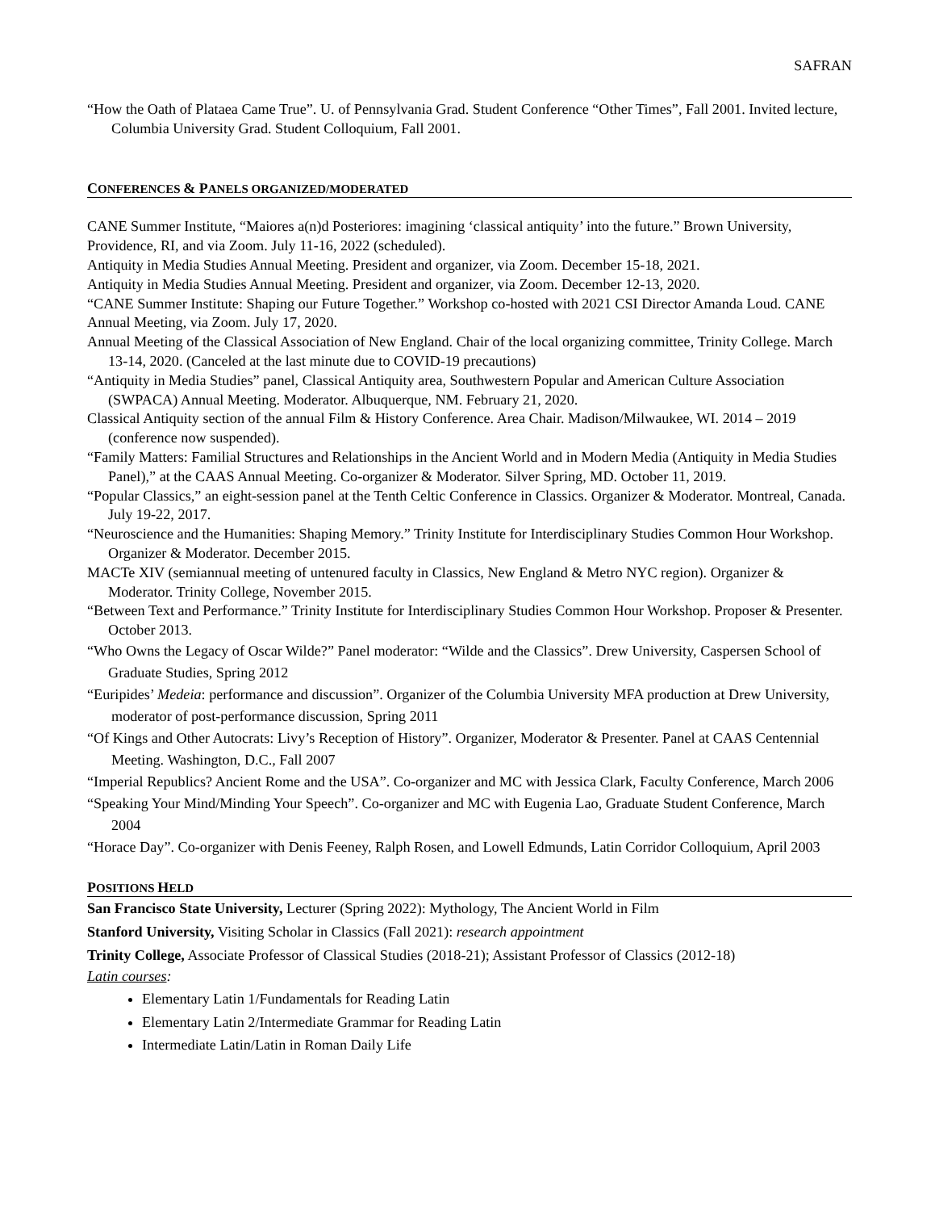SAFRAN
“How the Oath of Plataea Came True”. U. of Pennsylvania Grad. Student Conference “Other Times”, Fall 2001. Invited lecture, Columbia University Grad. Student Colloquium, Fall 2001.
CONFERENCES & PANELS ORGANIZED/MODERATED
CANE Summer Institute, “Maiores a(n)d Posteriores: imagining ‘classical antiquity’ into the future.” Brown University, Providence, RI, and via Zoom. July 11-16, 2022 (scheduled).
Antiquity in Media Studies Annual Meeting. President and organizer, via Zoom. December 15-18, 2021.
Antiquity in Media Studies Annual Meeting. President and organizer, via Zoom. December 12-13, 2020.
“CANE Summer Institute: Shaping our Future Together.” Workshop co-hosted with 2021 CSI Director Amanda Loud. CANE Annual Meeting, via Zoom. July 17, 2020.
Annual Meeting of the Classical Association of New England. Chair of the local organizing committee, Trinity College. March 13-14, 2020. (Canceled at the last minute due to COVID-19 precautions)
“Antiquity in Media Studies” panel, Classical Antiquity area, Southwestern Popular and American Culture Association (SWPACA) Annual Meeting. Moderator. Albuquerque, NM. February 21, 2020.
Classical Antiquity section of the annual Film & History Conference. Area Chair. Madison/Milwaukee, WI. 2014 – 2019 (conference now suspended).
“Family Matters: Familial Structures and Relationships in the Ancient World and in Modern Media (Antiquity in Media Studies Panel),” at the CAAS Annual Meeting. Co-organizer & Moderator. Silver Spring, MD. October 11, 2019.
“Popular Classics,” an eight-session panel at the Tenth Celtic Conference in Classics. Organizer & Moderator. Montreal, Canada. July 19-22, 2017.
“Neuroscience and the Humanities: Shaping Memory.” Trinity Institute for Interdisciplinary Studies Common Hour Workshop. Organizer & Moderator. December 2015.
MACTe XIV (semiannual meeting of untenured faculty in Classics, New England & Metro NYC region). Organizer & Moderator. Trinity College, November 2015.
“Between Text and Performance.” Trinity Institute for Interdisciplinary Studies Common Hour Workshop. Proposer & Presenter. October 2013.
“Who Owns the Legacy of Oscar Wilde?” Panel moderator: “Wilde and the Classics”. Drew University, Caspersen School of Graduate Studies, Spring 2012
“Euripides’ Medeia: performance and discussion”. Organizer of the Columbia University MFA production at Drew University, moderator of post-performance discussion, Spring 2011
“Of Kings and Other Autocrats: Livy’s Reception of History”. Organizer, Moderator & Presenter. Panel at CAAS Centennial Meeting. Washington, D.C., Fall 2007
“Imperial Republics? Ancient Rome and the USA”. Co-organizer and MC with Jessica Clark, Faculty Conference, March 2006
“Speaking Your Mind/Minding Your Speech”. Co-organizer and MC with Eugenia Lao, Graduate Student Conference, March 2004
“Horace Day”. Co-organizer with Denis Feeney, Ralph Rosen, and Lowell Edmunds, Latin Corridor Colloquium, April 2003
POSITIONS HELD
San Francisco State University, Lecturer (Spring 2022): Mythology, The Ancient World in Film
Stanford University, Visiting Scholar in Classics (Fall 2021): research appointment
Trinity College, Associate Professor of Classical Studies (2018-21); Assistant Professor of Classics (2012-18)
Latin courses:
Elementary Latin 1/Fundamentals for Reading Latin
Elementary Latin 2/Intermediate Grammar for Reading Latin
Intermediate Latin/Latin in Roman Daily Life